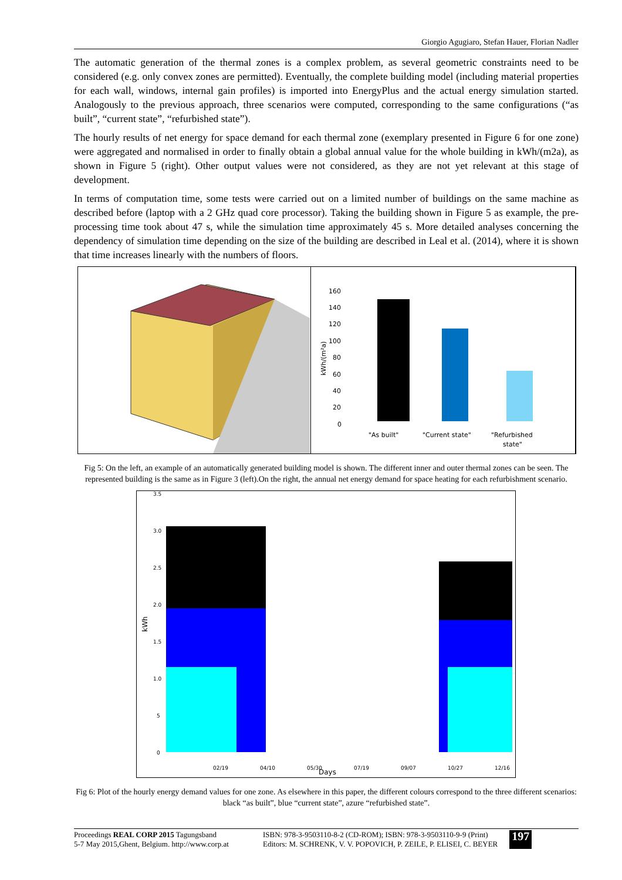Giorgio Agugiaro, Stefan Hauer, Florian Nadler
The automatic generation of the thermal zones is a complex problem, as several geometric constraints need to be considered (e.g. only convex zones are permitted). Eventually, the complete building model (including material properties for each wall, windows, internal gain profiles) is imported into EnergyPlus and the actual energy simulation started. Analogously to the previous approach, three scenarios were computed, corresponding to the same configurations (“as built”, “current state”, “refurbished state”).
The hourly results of net energy for space demand for each thermal zone (exemplary presented in Figure 6 for one zone) were aggregated and normalised in order to finally obtain a global annual value for the whole building in kWh/(m2a), as shown in Figure 5 (right). Other output values were not considered, as they are not yet relevant at this stage of development.
In terms of computation time, some tests were carried out on a limited number of buildings on the same machine as described before (laptop with a 2 GHz quad core processor). Taking the building shown in Figure 5 as example, the pre-processing time took about 47 s, while the simulation time approximately 45 s. More detailed analyses concerning the dependency of simulation time depending on the size of the building are described in Leal et al. (2014), where it is shown that time increases linearly with the numbers of floors.
160
140
120
100
80
60
40
20
0
kWh/(m²a)
"As built"
"Current state"
"Refurbished
state"
Fig 5: On the left, an example of an automatically generated building model is shown. The different inner and outer thermal zones can be seen. The represented building is the same as in Figure 3 (left).On the right, the annual net energy demand for space heating for each refurbishment scenario.
3.5
3.0
2.5
2.0
1.5
1.0
5
0
kWh
02/19
04/10
05/30
07/19
09/07
10/27
12/16
Days
Fig 6: Plot of the hourly energy demand values for one zone. As elsewhere in this paper, the different colours correspond to the three different scenarios: black “as built”, blue “current state”, azure “refurbished state”.
Proceedings REAL CORP 2015 Tagungsband
5-7 May 2015,Ghent, Belgium. http://www.corp.at
ISBN: 978-3-9503110-8-2 (CD-ROM); ISBN: 978-3-9503110-9-9 (Print)
Editors: M. SCHRENK, V. V. POPOVICH, P. ZEILE, P. ELISEI, C. BEYER
197